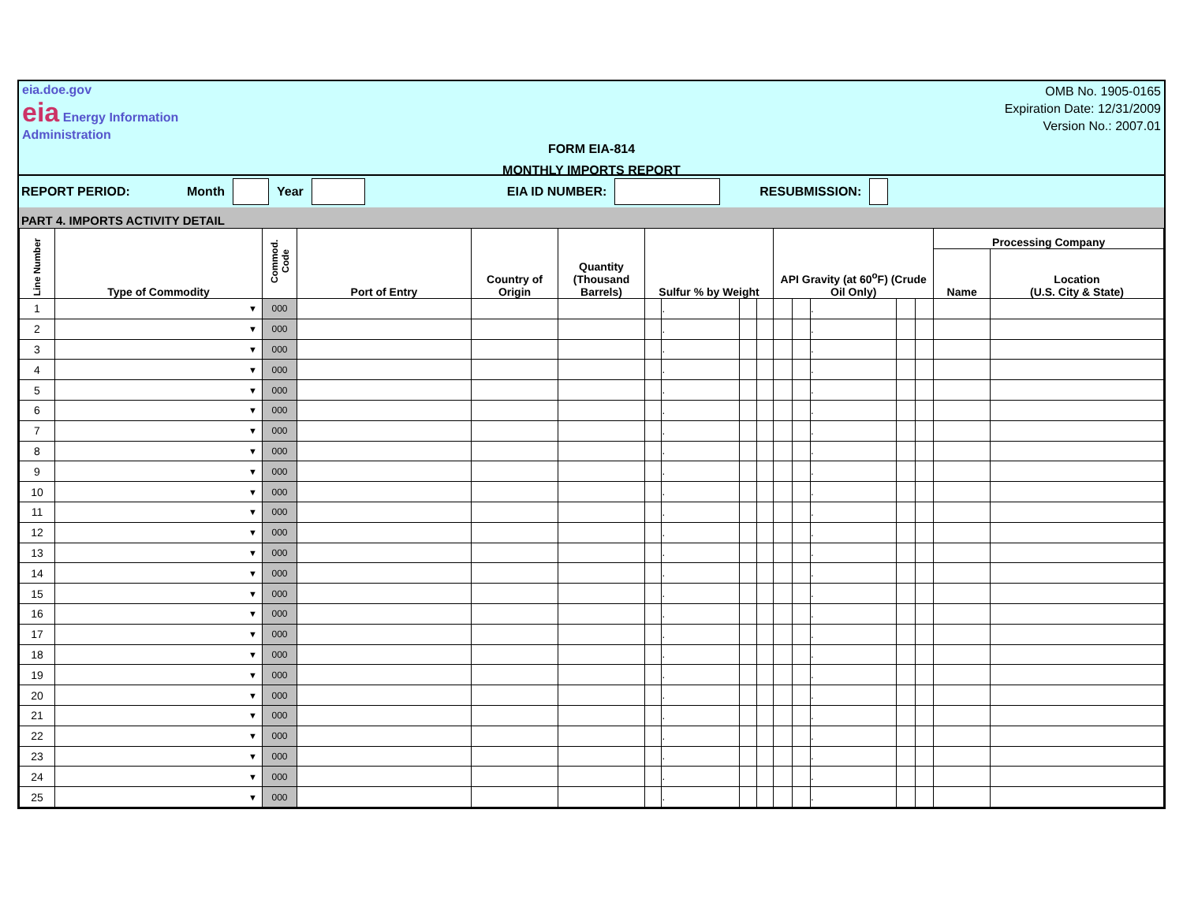eia.doe.gov
eia Energy Information Administration
OMB No. 1905-0165
Expiration Date: 12/31/2009
Version No.: 2007.01
FORM EIA-814
MONTHLY IMPORTS REPORT
REPORT PERIOD: Month Year EIA ID NUMBER: RESUBMISSION:
PART 4. IMPORTS ACTIVITY DETAIL
| Line Number | Type of Commodity | Commod. Code | Port of Entry | Country of Origin | Quantity (Thousand Barrels) | Sulfur % by Weight | | | | API Gravity (at 60<sup>o</sup>F) (Crude Oil Only) | | | | | Processing Company | |
| --- | --- | --- | --- | --- | --- | --- | --- | --- | --- | --- | --- | --- | --- | --- | --- | --- |
| | | | | | | | | | | | | | | | Name | Location (U.S. City & State) |
| 1 | ▼ | 000 | | | | | . | | | | | . | | | | |
| 2 | ▼ | 000 | | | | | . | | | | | . | | | | |
| 3 | ▼ | 000 | | | | | . | | | | | . | | | | |
| 4 | ▼ | 000 | | | | | . | | | | | . | | | | |
| 5 | ▼ | 000 | | | | | . | | | | | . | | | | |
| 6 | ▼ | 000 | | | | | . | | | | | . | | | | |
| 7 | ▼ | 000 | | | | | . | | | | | . | | | | |
| 8 | ▼ | 000 | | | | | . | | | | | . | | | | |
| 9 | ▼ | 000 | | | | | . | | | | | . | | | | |
| 10 | ▼ | 000 | | | | | . | | | | | . | | | | |
| 11 | ▼ | 000 | | | | | . | | | | | . | | | | |
| 12 | ▼ | 000 | | | | | . | | | | | . | | | | |
| 13 | ▼ | 000 | | | | | . | | | | | . | | | | |
| 14 | ▼ | 000 | | | | | . | | | | | . | | | | |
| 15 | ▼ | 000 | | | | | . | | | | | . | | | | |
| 16 | ▼ | 000 | | | | | . | | | | | . | | | | |
| 17 | ▼ | 000 | | | | | . | | | | | . | | | | |
| 18 | ▼ | 000 | | | | | . | | | | | . | | | | |
| 19 | ▼ | 000 | | | | | . | | | | | . | | | | |
| 20 | ▼ | 000 | | | | | . | | | | | . | | | | |
| 21 | ▼ | 000 | | | | | . | | | | | . | | | | |
| 22 | ▼ | 000 | | | | | . | | | | | . | | | | |
| 23 | ▼ | 000 | | | | | . | | | | | . | | | | |
| 24 | ▼ | 000 | | | | | . | | | | | . | | | | |
| 25 | ▼ | 000 | | | | | . | | | | | . | | | | |